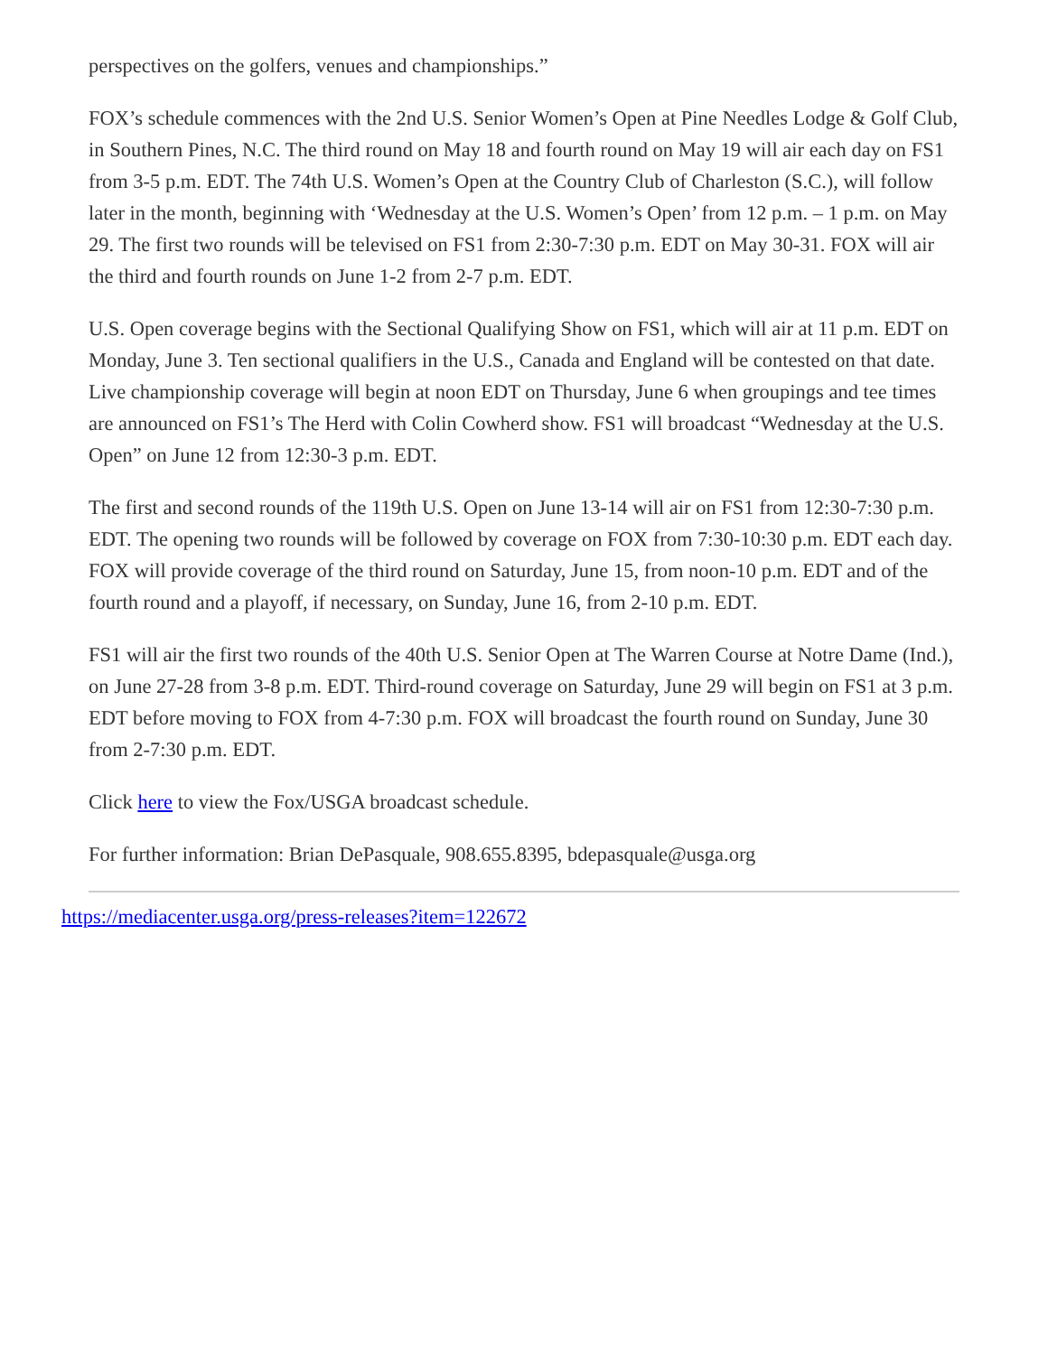perspectives on the golfers, venues and championships.”
FOX’s schedule commences with the 2nd U.S. Senior Women’s Open at Pine Needles Lodge & Golf Club, in Southern Pines, N.C. The third round on May 18 and fourth round on May 19 will air each day on FS1 from 3-5 p.m. EDT. The 74th U.S. Women’s Open at the Country Club of Charleston (S.C.), will follow later in the month, beginning with ‘Wednesday at the U.S. Women’s Open’ from 12 p.m. – 1 p.m. on May 29. The first two rounds will be televised on FS1 from 2:30-7:30 p.m. EDT on May 30-31. FOX will air the third and fourth rounds on June 1-2 from 2-7 p.m. EDT.
U.S. Open coverage begins with the Sectional Qualifying Show on FS1, which will air at 11 p.m. EDT on Monday, June 3. Ten sectional qualifiers in the U.S., Canada and England will be contested on that date. Live championship coverage will begin at noon EDT on Thursday, June 6 when groupings and tee times are announced on FS1’s The Herd with Colin Cowherd show. FS1 will broadcast “Wednesday at the U.S. Open” on June 12 from 12:30-3 p.m. EDT.
The first and second rounds of the 119th U.S. Open on June 13-14 will air on FS1 from 12:30-7:30 p.m. EDT. The opening two rounds will be followed by coverage on FOX from 7:30-10:30 p.m. EDT each day. FOX will provide coverage of the third round on Saturday, June 15, from noon-10 p.m. EDT and of the fourth round and a playoff, if necessary, on Sunday, June 16, from 2-10 p.m. EDT.
FS1 will air the first two rounds of the 40th U.S. Senior Open at The Warren Course at Notre Dame (Ind.), on June 27-28 from 3-8 p.m. EDT. Third-round coverage on Saturday, June 29 will begin on FS1 at 3 p.m. EDT before moving to FOX from 4-7:30 p.m. FOX will broadcast the fourth round on Sunday, June 30 from 2-7:30 p.m. EDT.
Click here to view the Fox/USGA broadcast schedule.
For further information: Brian DePasquale, 908.655.8395, bdepasquale@usga.org
https://mediacenter.usga.org/press-releases?item=122672